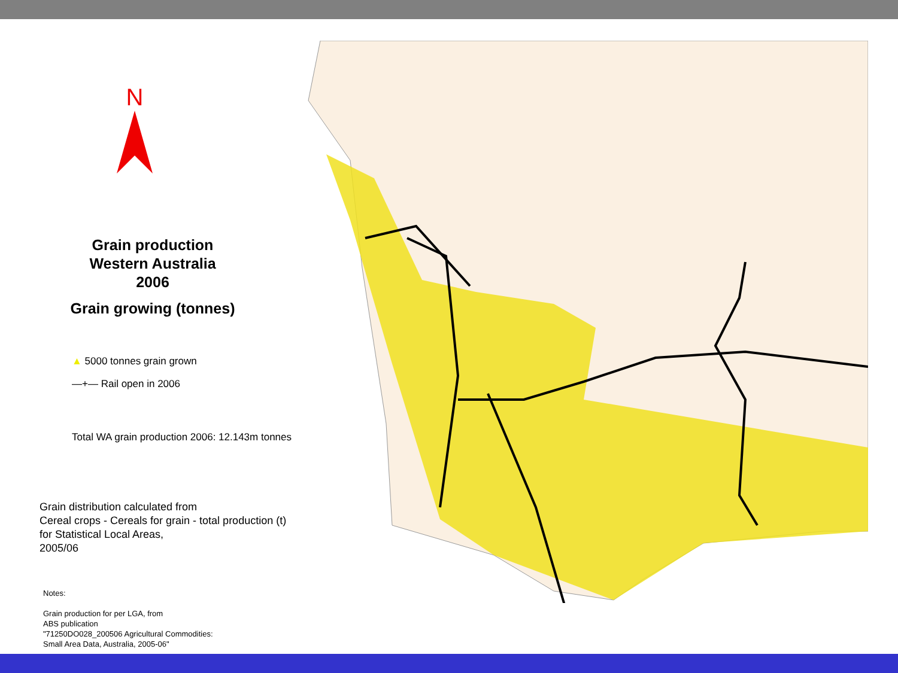N
Grain production
Western Australia
2006
Grain growing (tonnes)
▲ 5000 tonnes grain grown
—+— Rail open in 2006
Total WA grain production 2006: 12.143m tonnes
Grain distribution calculated from
Cereal crops - Cereals for grain - total production (t)
for Statistical Local Areas,
2005/06
Notes:
Grain production for per LGA, from
ABS publication
"71250DO028_200506 Agricultural Commodities:
Small Area Data, Australia, 2005-06"